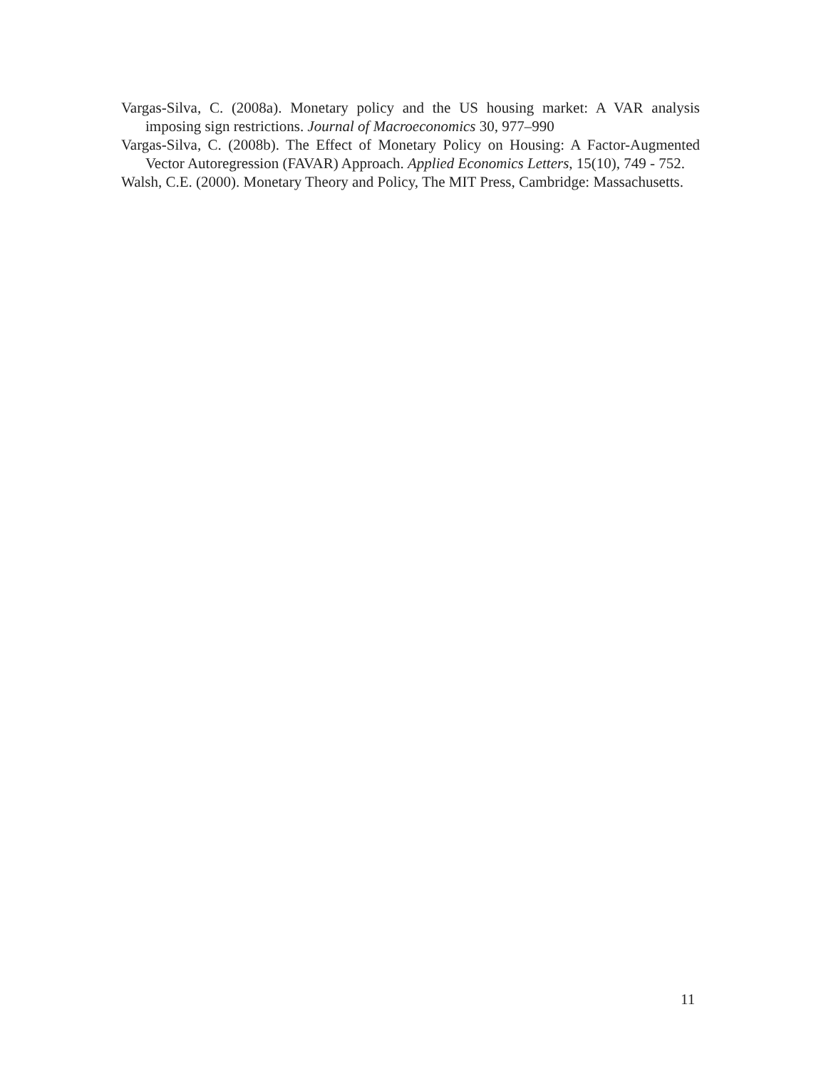Vargas-Silva, C. (2008a). Monetary policy and the US housing market: A VAR analysis imposing sign restrictions. Journal of Macroeconomics 30, 977–990
Vargas-Silva, C. (2008b). The Effect of Monetary Policy on Housing: A Factor-Augmented Vector Autoregression (FAVAR) Approach. Applied Economics Letters, 15(10), 749 - 752.
Walsh, C.E. (2000). Monetary Theory and Policy, The MIT Press, Cambridge: Massachusetts.
11